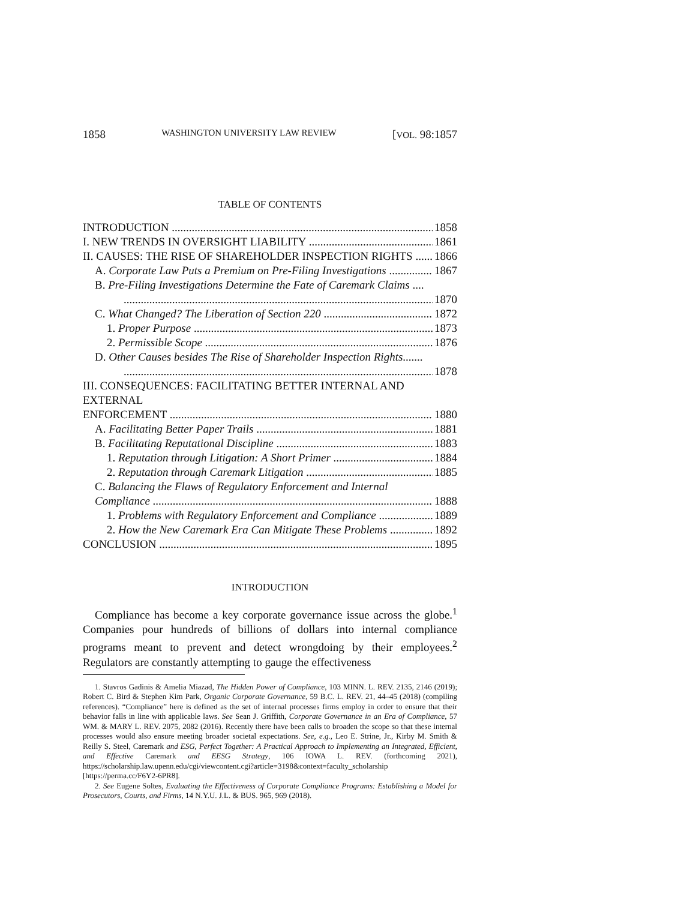1858 WASHINGTON UNIVERSITY LAW REVIEW [VOL. 98:1857
TABLE OF CONTENTS
INTRODUCTION 1858
I. NEW TRENDS IN OVERSIGHT LIABILITY 1861
II. CAUSES: THE RISE OF SHAREHOLDER INSPECTION RIGHTS 1866
A. Corporate Law Puts a Premium on Pre-Filing Investigations 1867
B. Pre-Filing Investigations Determine the Fate of Caremark Claims ....
1870
C. What Changed? The Liberation of Section 220 1872
1. Proper Purpose 1873
2. Permissible Scope 1876
D. Other Causes besides The Rise of Shareholder Inspection Rights.......
1878
III. CONSEQUENCES: FACILITATING BETTER INTERNAL AND EXTERNAL
ENFORCEMENT 1880
A. Facilitating Better Paper Trails 1881
B. Facilitating Reputational Discipline 1883
1. Reputation through Litigation: A Short Primer 1884
2. Reputation through Caremark Litigation 1885
C. Balancing the Flaws of Regulatory Enforcement and Internal
Compliance 1888
1. Problems with Regulatory Enforcement and Compliance 1889
2. How the New Caremark Era Can Mitigate These Problems 1892
CONCLUSION 1895
INTRODUCTION
Compliance has become a key corporate governance issue across the globe.<sup>1</sup> Companies pour hundreds of billions of dollars into internal compliance programs meant to prevent and detect wrongdoing by their employees.<sup>2</sup> Regulators are constantly attempting to gauge the effectiveness
1. Stavros Gadinis & Amelia Miazad, The Hidden Power of Compliance, 103 MINN. L. REV. 2135, 2146 (2019); Robert C. Bird & Stephen Kim Park, Organic Corporate Governance, 59 B.C. L. REV. 21, 44–45 (2018) (compiling references). “Compliance” here is defined as the set of internal processes firms employ in order to ensure that their behavior falls in line with applicable laws. See Sean J. Griffith, Corporate Governance in an Era of Compliance, 57 WM. & MARY L. REV. 2075, 2082 (2016). Recently there have been calls to broaden the scope so that these internal processes would also ensure meeting broader societal expectations. See, e.g., Leo E. Strine, Jr., Kirby M. Smith & Reilly S. Steel, Caremark and ESG, Perfect Together: A Practical Approach to Implementing an Integrated, Efficient, and Effective Caremark and EESG Strategy, 106 IOWA L. REV. (forthcoming 2021), https://scholarship.law.upenn.edu/cgi/viewcontent.cgi?article=3198&context=faculty_scholarship [https://perma.cc/F6Y2-6PR8].
2. See Eugene Soltes, Evaluating the Effectiveness of Corporate Compliance Programs: Establishing a Model for Prosecutors, Courts, and Firms, 14 N.Y.U. J.L. & BUS. 965, 969 (2018).